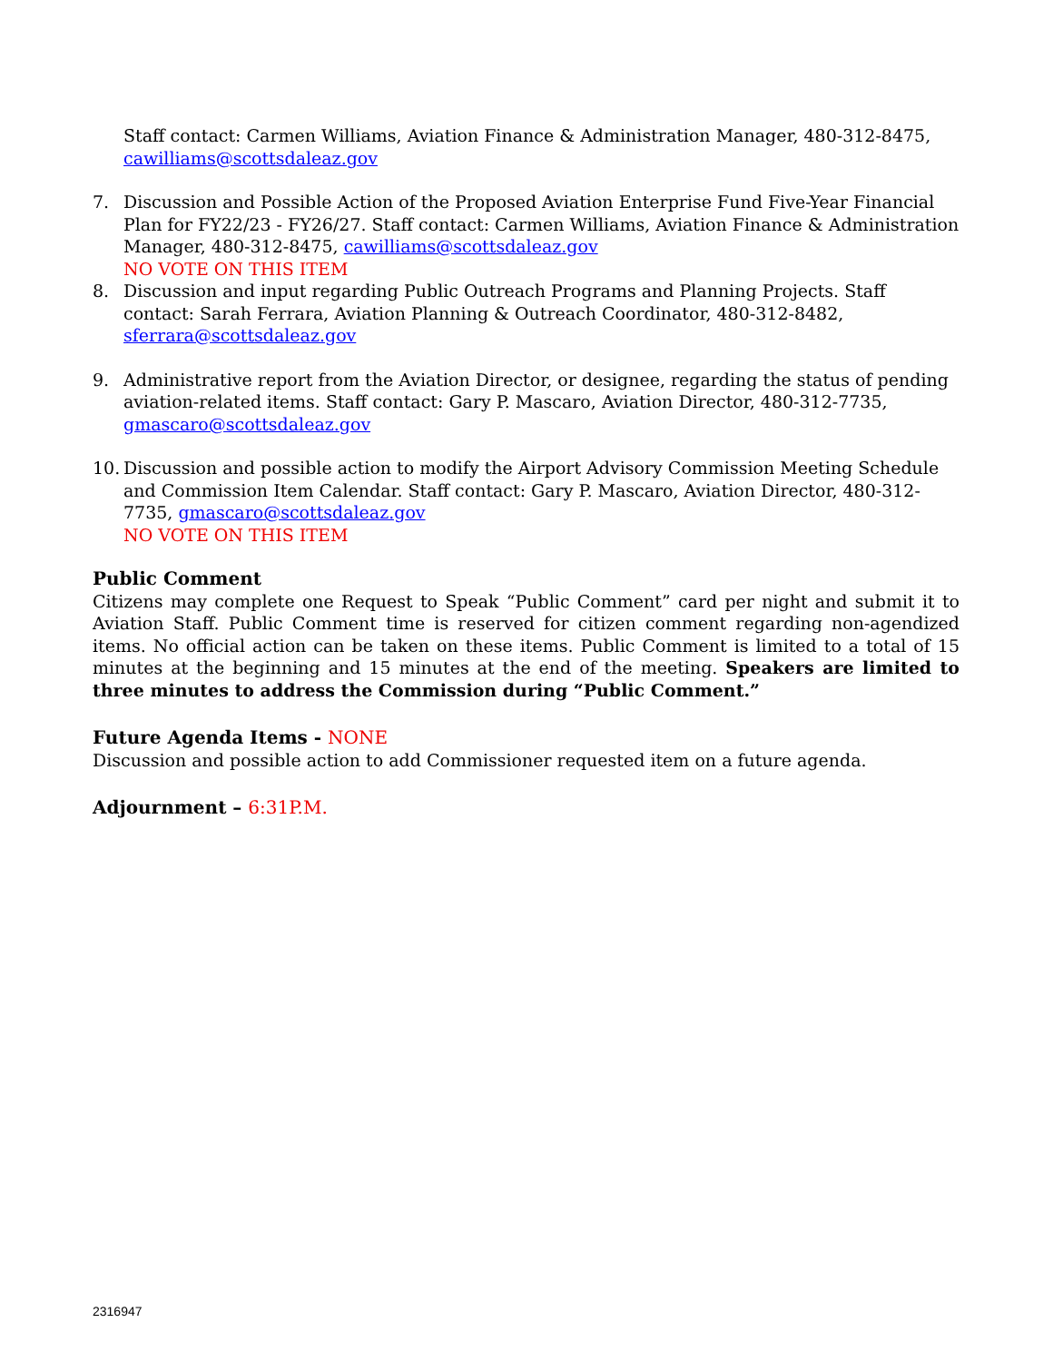Staff contact: Carmen Williams, Aviation Finance & Administration Manager, 480-312-8475, cawilliams@scottsdaleaz.gov
7. Discussion and Possible Action of the Proposed Aviation Enterprise Fund Five-Year Financial Plan for FY22/23 - FY26/27. Staff contact: Carmen Williams, Aviation Finance & Administration Manager, 480-312-8475, cawilliams@scottsdaleaz.gov
NO VOTE ON THIS ITEM
8. Discussion and input regarding Public Outreach Programs and Planning Projects. Staff contact: Sarah Ferrara, Aviation Planning & Outreach Coordinator, 480-312-8482, sferrara@scottsdaleaz.gov
9. Administrative report from the Aviation Director, or designee, regarding the status of pending aviation-related items. Staff contact: Gary P. Mascaro, Aviation Director, 480-312-7735, gmascaro@scottsdaleaz.gov
10.
Discussion and possible action to modify the Airport Advisory Commission Meeting Schedule and Commission Item Calendar. Staff contact: Gary P. Mascaro, Aviation Director, 480-312-7735, gmascaro@scottsdaleaz.gov
NO VOTE ON THIS ITEM
Public Comment
Citizens may complete one Request to Speak “Public Comment” card per night and submit it to Aviation Staff. Public Comment time is reserved for citizen comment regarding non-agendized items. No official action can be taken on these items. Public Comment is limited to a total of 15 minutes at the beginning and 15 minutes at the end of the meeting. Speakers are limited to three minutes to address the Commission during “Public Comment.”
Future Agenda Items - NONE
Discussion and possible action to add Commissioner requested item on a future agenda.
Adjournment – 6:31P.M.
2316947